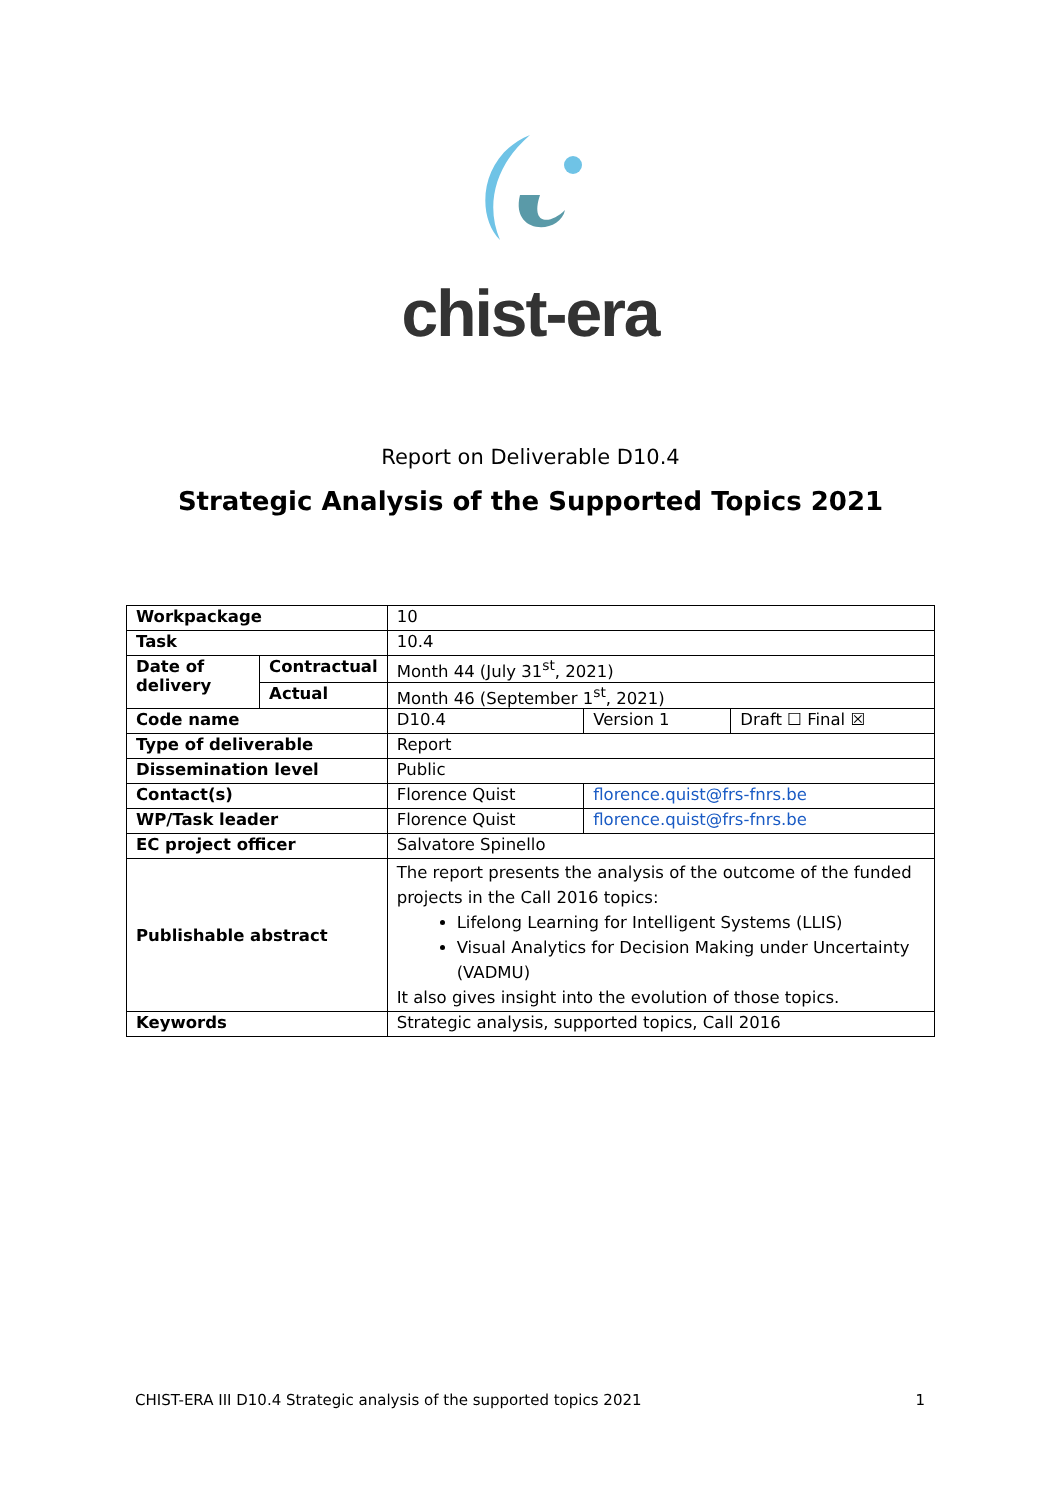chist-era
Report on Deliverable D10.4
Strategic Analysis of the Supported Topics 2021
| Workpackage | | 10 | | |
| Task | | 10.4 | | |
| Date of delivery | Contractual | Month 44 (July 31<sup>st</sup>, 2021) | | |
| | Actual | Month 46 (September 1<sup>st</sup>, 2021) | | |
| Code name | | D10.4 | Version 1 | Draft ☐ Final ☒ |
| Type of deliverable | | Report | | |
| Dissemination level | | Public | | |
| Contact(s) | | Florence Quist | florence.quist@frs-fnrs.be | |
| WP/Task leader | | Florence Quist | florence.quist@frs-fnrs.be | |
| EC project officer | | Salvatore Spinello | | |
| Publishable abstract | | The report presents the analysis of the outcome of the funded projects in the Call 2016 topics: Lifelong Learning for Intelligent Systems (LLIS) Visual Analytics for Decision Making under Uncertainty (VADMU) It also gives insight into the evolution of those topics. | | |
| Keywords | | Strategic analysis, supported topics, Call 2016 | | |
CHIST-ERA III D10.4 Strategic analysis of the supported topics 2021 1